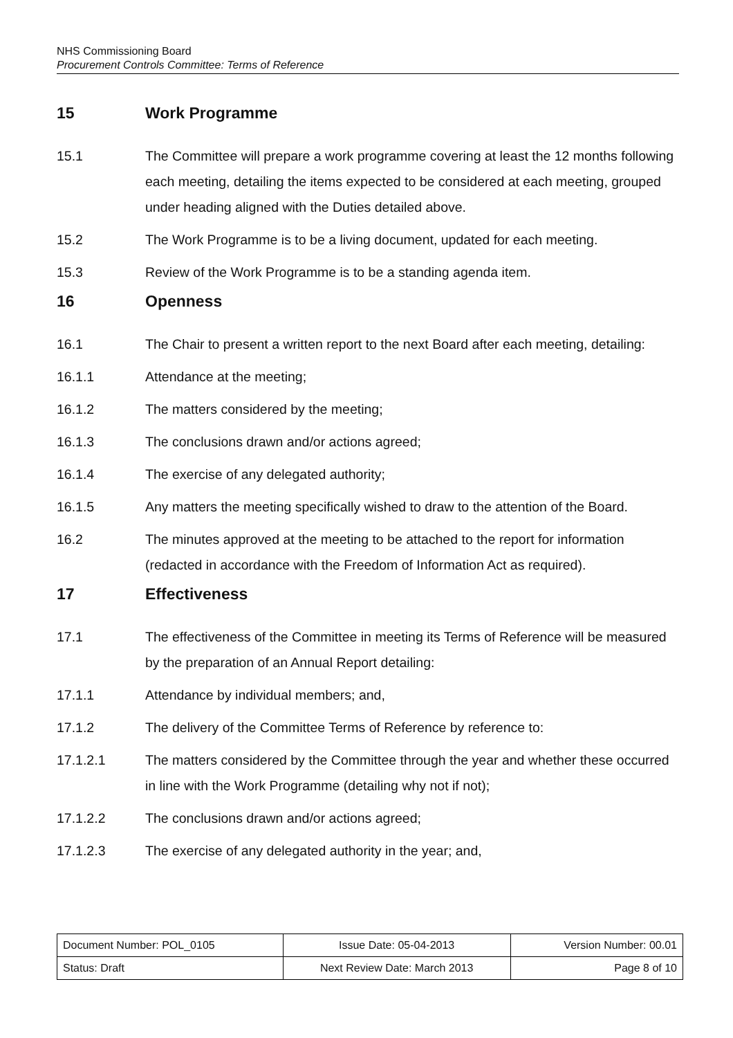NHS Commissioning Board
Procurement Controls Committee: Terms of Reference
15 Work Programme
15.1 The Committee will prepare a work programme covering at least the 12 months following each meeting, detailing the items expected to be considered at each meeting, grouped under heading aligned with the Duties detailed above.
15.2 The Work Programme is to be a living document, updated for each meeting.
15.3 Review of the Work Programme is to be a standing agenda item.
16 Openness
16.1 The Chair to present a written report to the next Board after each meeting, detailing:
16.1.1 Attendance at the meeting;
16.1.2 The matters considered by the meeting;
16.1.3 The conclusions drawn and/or actions agreed;
16.1.4 The exercise of any delegated authority;
16.1.5 Any matters the meeting specifically wished to draw to the attention of the Board.
16.2 The minutes approved at the meeting to be attached to the report for information (redacted in accordance with the Freedom of Information Act as required).
17 Effectiveness
17.1 The effectiveness of the Committee in meeting its Terms of Reference will be measured by the preparation of an Annual Report detailing:
17.1.1 Attendance by individual members; and,
17.1.2 The delivery of the Committee Terms of Reference by reference to:
17.1.2.1 The matters considered by the Committee through the year and whether these occurred in line with the Work Programme (detailing why not if not);
17.1.2.2 The conclusions drawn and/or actions agreed;
17.1.2.3 The exercise of any delegated authority in the year; and,
| Document Number: POL_0105 | Issue Date: 05-04-2013 | Version Number: 00.01 |
| Status: Draft | Next Review Date: March 2013 | Page 8 of 10 |